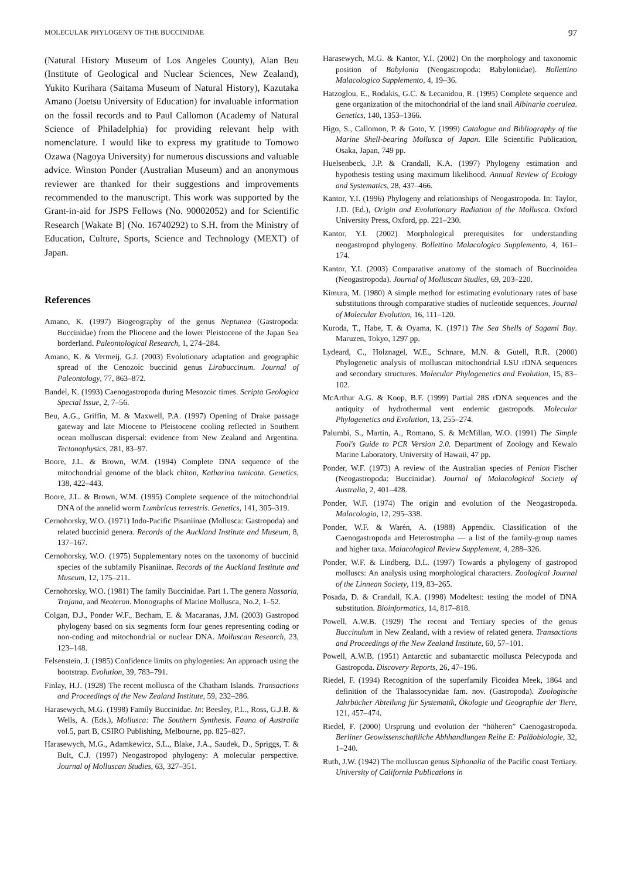MOLECULAR PHYLOGENY OF THE BUCCINIDAE 97
(Natural History Museum of Los Angeles County), Alan Beu (Institute of Geological and Nuclear Sciences, New Zealand), Yukito Kurihara (Saitama Museum of Natural History), Kazutaka Amano (Joetsu University of Education) for invaluable information on the fossil records and to Paul Callomon (Academy of Natural Science of Philadelphia) for providing relevant help with nomenclature. I would like to express my gratitude to Tomowo Ozawa (Nagoya University) for numerous discussions and valuable advice. Winston Ponder (Australian Museum) and an anonymous reviewer are thanked for their suggestions and improvements recommended to the manuscript. This work was supported by the Grant-in-aid for JSPS Fellows (No. 90002052) and for Scientific Research [Wakate B] (No. 16740292) to S.H. from the Ministry of Education, Culture, Sports, Science and Technology (MEXT) of Japan.
References
Amano, K. (1997) Biogeography of the genus Neptunea (Gastropoda: Buccinidae) from the Pliocene and the lower Pleistocene of the Japan Sea borderland. Paleontological Research, 1, 274–284.
Amano, K. & Vermeij, G.J. (2003) Evolutionary adaptation and geographic spread of the Cenozoic buccinid genus Lirabuccinum. Journal of Paleontology, 77, 863–872.
Bandel, K. (1993) Caenogastropoda during Mesozoic times. Scripta Geologica Special Issue, 2, 7–56.
Beu, A.G., Griffin, M. & Maxwell, P.A. (1997) Opening of Drake passage gateway and late Miocene to Pleistocene cooling reflected in Southern ocean molluscan dispersal: evidence from New Zealand and Argentina. Tectonophysics, 281, 83–97.
Boore, J.L. & Brown, W.M. (1994) Complete DNA sequence of the mitochondrial genome of the black chiton, Katharina tunicata. Genetics, 138, 422–443.
Boore, J.L. & Brown, W.M. (1995) Complete sequence of the mitochondrial DNA of the annelid worm Lumbricus terrestris. Genetics, 141, 305–319.
Cernohorsky, W.O. (1971) Indo-Pacific Pisaniinae (Mollusca: Gastropoda) and related buccinid genera. Records of the Auckland Institute and Museum, 8, 137–167.
Cernohorsky, W.O. (1975) Supplementary notes on the taxonomy of buccinid species of the subfamily Pisaniinae. Records of the Auckland Institute and Museum, 12, 175–211.
Cernohorsky, W.O. (1981) The family Buccinidae. Part 1. The genera Nassaria, Trajana, and Neoteron. Monographs of Marine Mollusca, No.2, 1–52.
Colgan, D.J., Ponder W.F., Becham, E. & Macaranas, J.M. (2003) Gastropod phylogeny based on six segments form four genes representing coding or non-coding and mitochondrial or nuclear DNA. Molluscan Research, 23, 123–148.
Felsenstein, J. (1985) Confidence limits on phylogenies: An approach using the bootstrap. Evolution, 39, 783–791.
Finlay, H.J. (1928) The recent mollusca of the Chatham Islands. Transactions and Proceedings of the New Zealand Institute, 59, 232–286.
Harasewych, M.G. (1998) Family Buccinidae. In: Beesley, P.L., Ross, G.J.B. & Wells, A. (Eds.), Mollusca: The Southern Synthesis. Fauna of Australia vol.5, part B, CSIRO Publishing, Melbourne, pp. 825–827.
Harasewych, M.G., Adamkewicz, S.L., Blake, J.A., Saudek, D., Spriggs, T. & Bult, C.J. (1997) Neogastropod phylogeny: A molecular perspective. Journal of Molluscan Studies, 63, 327–351.
Harasewych, M.G. & Kantor, Y.I. (2002) On the morphology and taxonomic position of Babylonia (Neogastropoda: Babyloniidae). Bollettino Malacologico Supplemento, 4, 19–36.
Hatzoglou, E., Rodakis, G.C. & Lecanidou, R. (1995) Complete sequence and gene organization of the mitochondrial of the land snail Albinaria coerulea. Genetics, 140, 1353–1366.
Higo, S., Callomon, P. & Goto, Y. (1999) Catalogue and Bibliography of the Marine Shell-bearing Mollusca of Japan. Elle Scientific Publication, Osaka, Japan, 749 pp.
Huelsenbeck, J.P. & Crandall, K.A. (1997) Phylogeny estimation and hypothesis testing using maximum likelihood. Annual Review of Ecology and Systematics, 28, 437–466.
Kantor, Y.I. (1996) Phylogeny and relationships of Neogastropoda. In: Taylor, J.D. (Ed.), Origin and Evolutionary Radiation of the Mollusca. Oxford University Press, Oxford, pp. 221–230.
Kantor, Y.I. (2002) Morphological prerequisites for understanding neogastropod phylogeny. Bollettino Malacologico Supplemento, 4, 161–174.
Kantor, Y.I. (2003) Comparative anatomy of the stomach of Buccinoidea (Neogastropoda). Journal of Molluscan Studies, 69, 203–220.
Kimura, M. (1980) A simple method for estimating evolutionary rates of base substitutions through comparative studies of nucleotide sequences. Journal of Molecular Evolution, 16, 111–120.
Kuroda, T., Habe, T. & Oyama, K. (1971) The Sea Shells of Sagami Bay. Maruzen, Tokyo, 1297 pp.
Lydeard, C., Holznagel, W.E., Schnare, M.N. & Gutell, R.R. (2000) Phylogenetic analysis of molluscan mitochondrial LSU rDNA sequences and secondary structures. Molecular Phylogenetics and Evolution, 15, 83–102.
McArthur A.G. & Koop, B.F. (1999) Partial 28S rDNA sequences and the antiquity of hydrothermal vent endemic gastropods. Molecular Phylogenetics and Evolution, 13, 255–274.
Palumbi, S., Martin, A., Romano, S. & McMillan, W.O. (1991) The Simple Fool's Guide to PCR Version 2.0. Department of Zoology and Kewalo Marine Laboratory, University of Hawaii, 47 pp.
Ponder, W.F. (1973) A review of the Australian species of Penion Fischer (Neogastropoda: Buccinidae). Journal of Malacological Society of Australia, 2, 401–428.
Ponder, W.F. (1974) The origin and evolution of the Neogastropoda. Malacologia, 12, 295–338.
Ponder, W.F. & Warén, A. (1988) Appendix. Classification of the Caenogastropoda and Heterostropha — a list of the family-group names and higher taxa. Malacological Review Supplement, 4, 288–326.
Ponder, W.F. & Lindberg, D.L. (1997) Towards a phylogeny of gastropod molluscs: An analysis using morphological characters. Zoological Journal of the Linnean Society, 119, 83–265.
Posada, D. & Crandall, K.A. (1998) Modeltest: testing the model of DNA substitution. Bioinformatics, 14, 817–818.
Powell, A.W.B. (1929) The recent and Tertiary species of the genus Buccinulum in New Zealand, with a review of related genera. Transactions and Proceedings of the New Zealand Institute, 60, 57–101.
Powell, A.W.B. (1951) Antarctic and subantarctic mollusca Pelecypoda and Gastropoda. Discovery Reports, 26, 47–196.
Riedel, F. (1994) Recognition of the superfamily Ficoidea Meek, 1864 and definition of the Thalassocynidae fam. nov. (Gastropoda). Zoologische Jahrbücher Abteilung für Systematik, Ökologie und Geographie der Tiere, 121, 457–474.
Riedel, F. (2000) Ursprung und evolution der “höheren” Caenogastropoda. Berliner Geowissenschaftliche Abhhandlungen Reihe E: Paläobiologie, 32, 1–240.
Ruth, J.W. (1942) The molluscan genus Siphonalia of the Pacific coast Tertiary. University of California Publications in